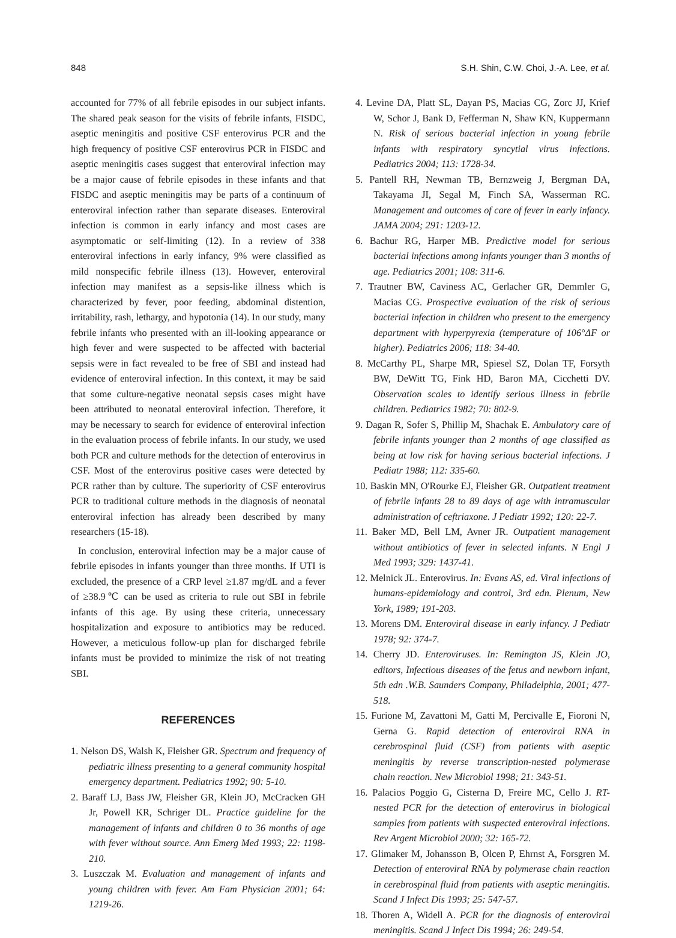848 S.H. Shin, C.W. Choi, J.-A. Lee, et al.
accounted for 77% of all febrile episodes in our subject infants. The shared peak season for the visits of febrile infants, FISDC, aseptic meningitis and positive CSF enterovirus PCR and the high frequency of positive CSF enterovirus PCR in FISDC and aseptic meningitis cases suggest that enteroviral infection may be a major cause of febrile episodes in these infants and that FISDC and aseptic meningitis may be parts of a continuum of enteroviral infection rather than separate diseases. Enteroviral infection is common in early infancy and most cases are asymptomatic or self-limiting (12). In a review of 338 enteroviral infections in early infancy, 9% were classified as mild nonspecific febrile illness (13). However, enteroviral infection may manifest as a sepsis-like illness which is characterized by fever, poor feeding, abdominal distention, irritability, rash, lethargy, and hypotonia (14). In our study, many febrile infants who presented with an ill-looking appearance or high fever and were suspected to be affected with bacterial sepsis were in fact revealed to be free of SBI and instead had evidence of enteroviral infection. In this context, it may be said that some culture-negative neonatal sepsis cases might have been attributed to neonatal enteroviral infection. Therefore, it may be necessary to search for evidence of enteroviral infection in the evaluation process of febrile infants. In our study, we used both PCR and culture methods for the detection of enterovirus in CSF. Most of the enterovirus positive cases were detected by PCR rather than by culture. The superiority of CSF enterovirus PCR to traditional culture methods in the diagnosis of neonatal enteroviral infection has already been described by many researchers (15-18).
In conclusion, enteroviral infection may be a major cause of febrile episodes in infants younger than three months. If UTI is excluded, the presence of a CRP level ≥1.87 mg/dL and a fever of ≥38.9℃ can be used as criteria to rule out SBI in febrile infants of this age. By using these criteria, unnecessary hospitalization and exposure to antibiotics may be reduced. However, a meticulous follow-up plan for discharged febrile infants must be provided to minimize the risk of not treating SBI.
REFERENCES
1. Nelson DS, Walsh K, Fleisher GR. Spectrum and frequency of pediatric illness presenting to a general community hospital emergency department. Pediatrics 1992; 90: 5-10.
2. Baraff LJ, Bass JW, Fleisher GR, Klein JO, McCracken GH Jr, Powell KR, Schriger DL. Practice guideline for the management of infants and children 0 to 36 months of age with fever without source. Ann Emerg Med 1993; 22: 1198-210.
3. Luszczak M. Evaluation and management of infants and young children with fever. Am Fam Physician 2001; 64: 1219-26.
4. Levine DA, Platt SL, Dayan PS, Macias CG, Zorc JJ, Krief W, Schor J, Bank D, Fefferman N, Shaw KN, Kuppermann N. Risk of serious bacterial infection in young febrile infants with respiratory syncytial virus infections. Pediatrics 2004; 113: 1728-34.
5. Pantell RH, Newman TB, Bernzweig J, Bergman DA, Takayama JI, Segal M, Finch SA, Wasserman RC. Management and outcomes of care of fever in early infancy. JAMA 2004; 291: 1203-12.
6. Bachur RG, Harper MB. Predictive model for serious bacterial infections among infants younger than 3 months of age. Pediatrics 2001; 108: 311-6.
7. Trautner BW, Caviness AC, Gerlacher GR, Demmler G, Macias CG. Prospective evaluation of the risk of serious bacterial infection in children who present to the emergency department with hyperpyrexia (temperature of 106°ΔF or higher). Pediatrics 2006; 118: 34-40.
8. McCarthy PL, Sharpe MR, Spiesel SZ, Dolan TF, Forsyth BW, DeWitt TG, Fink HD, Baron MA, Cicchetti DV. Observation scales to identify serious illness in febrile children. Pediatrics 1982; 70: 802-9.
9. Dagan R, Sofer S, Phillip M, Shachak E. Ambulatory care of febrile infants younger than 2 months of age classified as being at low risk for having serious bacterial infections. J Pediatr 1988; 112: 335-60.
10. Baskin MN, O'Rourke EJ, Fleisher GR. Outpatient treatment of febrile infants 28 to 89 days of age with intramuscular administration of ceftriaxone. J Pediatr 1992; 120: 22-7.
11. Baker MD, Bell LM, Avner JR. Outpatient management without antibiotics of fever in selected infants. N Engl J Med 1993; 329: 1437-41.
12. Melnick JL. Enterovirus. In: Evans AS, ed. Viral infections of humans-epidemiology and control, 3rd edn. Plenum, New York, 1989; 191-203.
13. Morens DM. Enteroviral disease in early infancy. J Pediatr 1978; 92: 374-7.
14. Cherry JD. Enteroviruses. In: Remington JS, Klein JO, editors, Infectious diseases of the fetus and newborn infant, 5th edn .W.B. Saunders Company, Philadelphia, 2001; 477-518.
15. Furione M, Zavattoni M, Gatti M, Percivalle E, Fioroni N, Gerna G. Rapid detection of enteroviral RNA in cerebrospinal fluid (CSF) from patients with aseptic meningitis by reverse transcription-nested polymerase chain reaction. New Microbiol 1998; 21: 343-51.
16. Palacios Poggio G, Cisterna D, Freire MC, Cello J. RT-nested PCR for the detection of enterovirus in biological samples from patients with suspected enteroviral infections. Rev Argent Microbiol 2000; 32: 165-72.
17. Glimaker M, Johansson B, Olcen P, Ehrnst A, Forsgren M. Detection of enteroviral RNA by polymerase chain reaction in cerebrospinal fluid from patients with aseptic meningitis. Scand J Infect Dis 1993; 25: 547-57.
18. Thoren A, Widell A. PCR for the diagnosis of enteroviral meningitis. Scand J Infect Dis 1994; 26: 249-54.